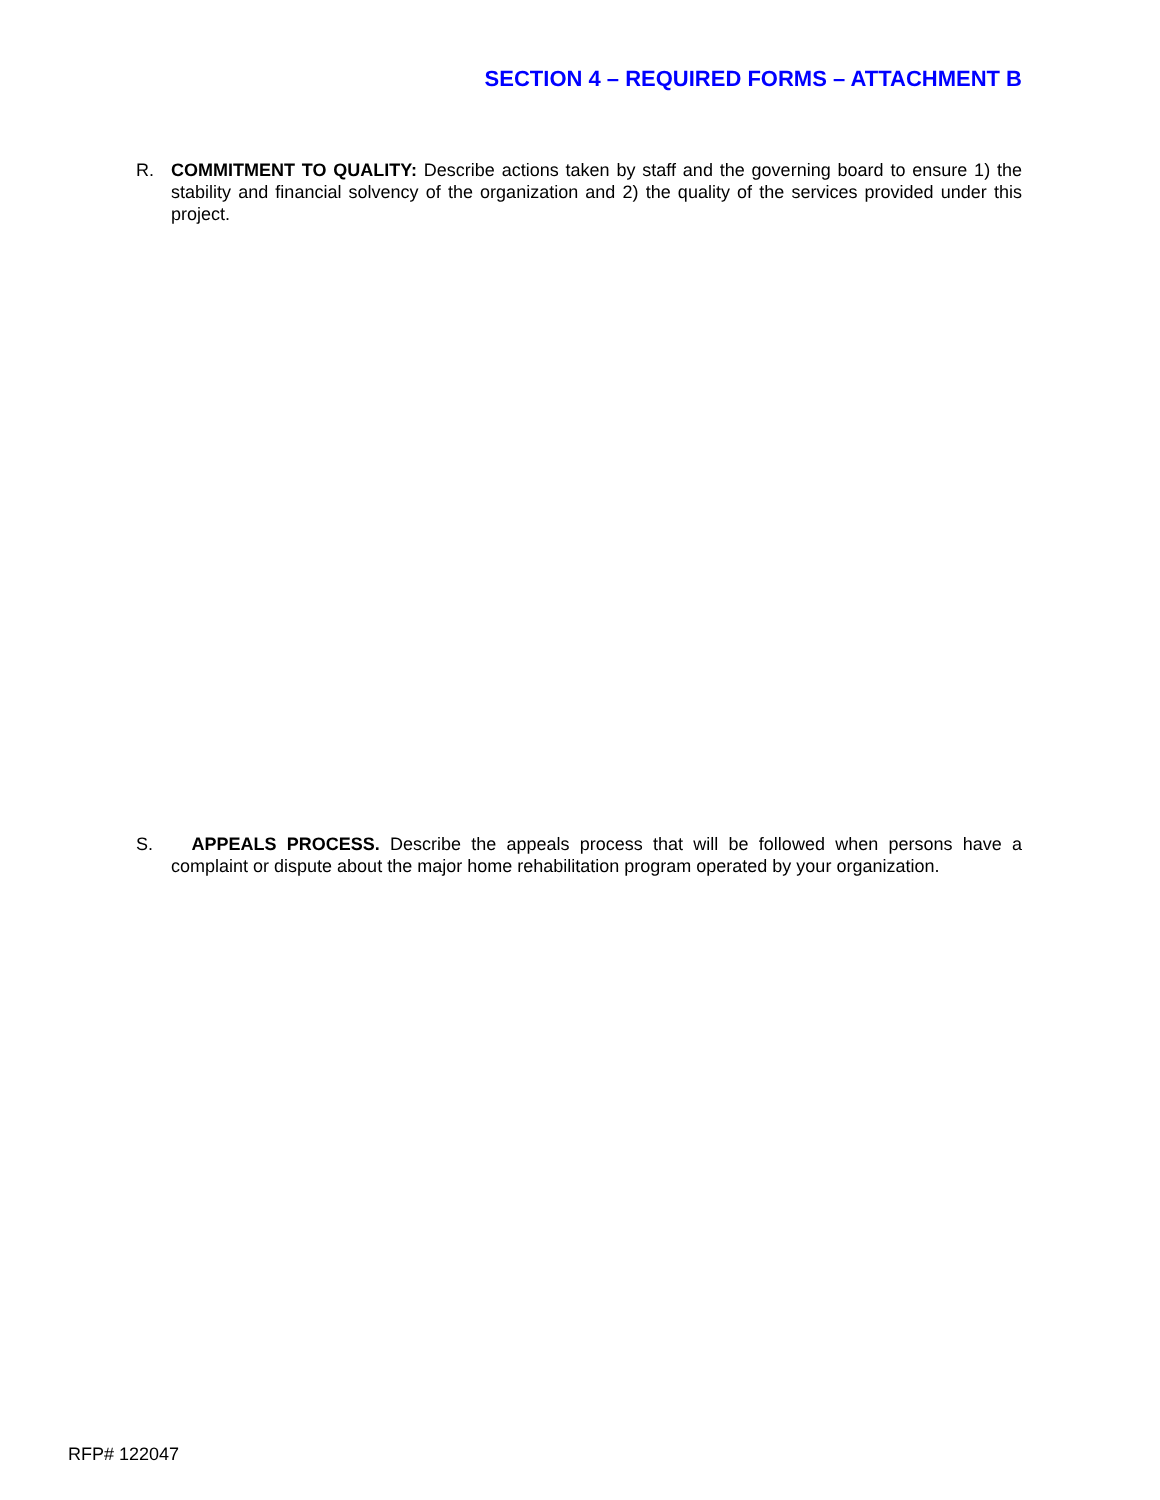SECTION 4 – REQUIRED FORMS – ATTACHMENT B
R. COMMITMENT TO QUALITY: Describe actions taken by staff and the governing board to ensure 1) the stability and financial solvency of the organization and 2) the quality of the services provided under this project.
S. APPEALS PROCESS. Describe the appeals process that will be followed when persons have a complaint or dispute about the major home rehabilitation program operated by your organization.
RFP# 122047